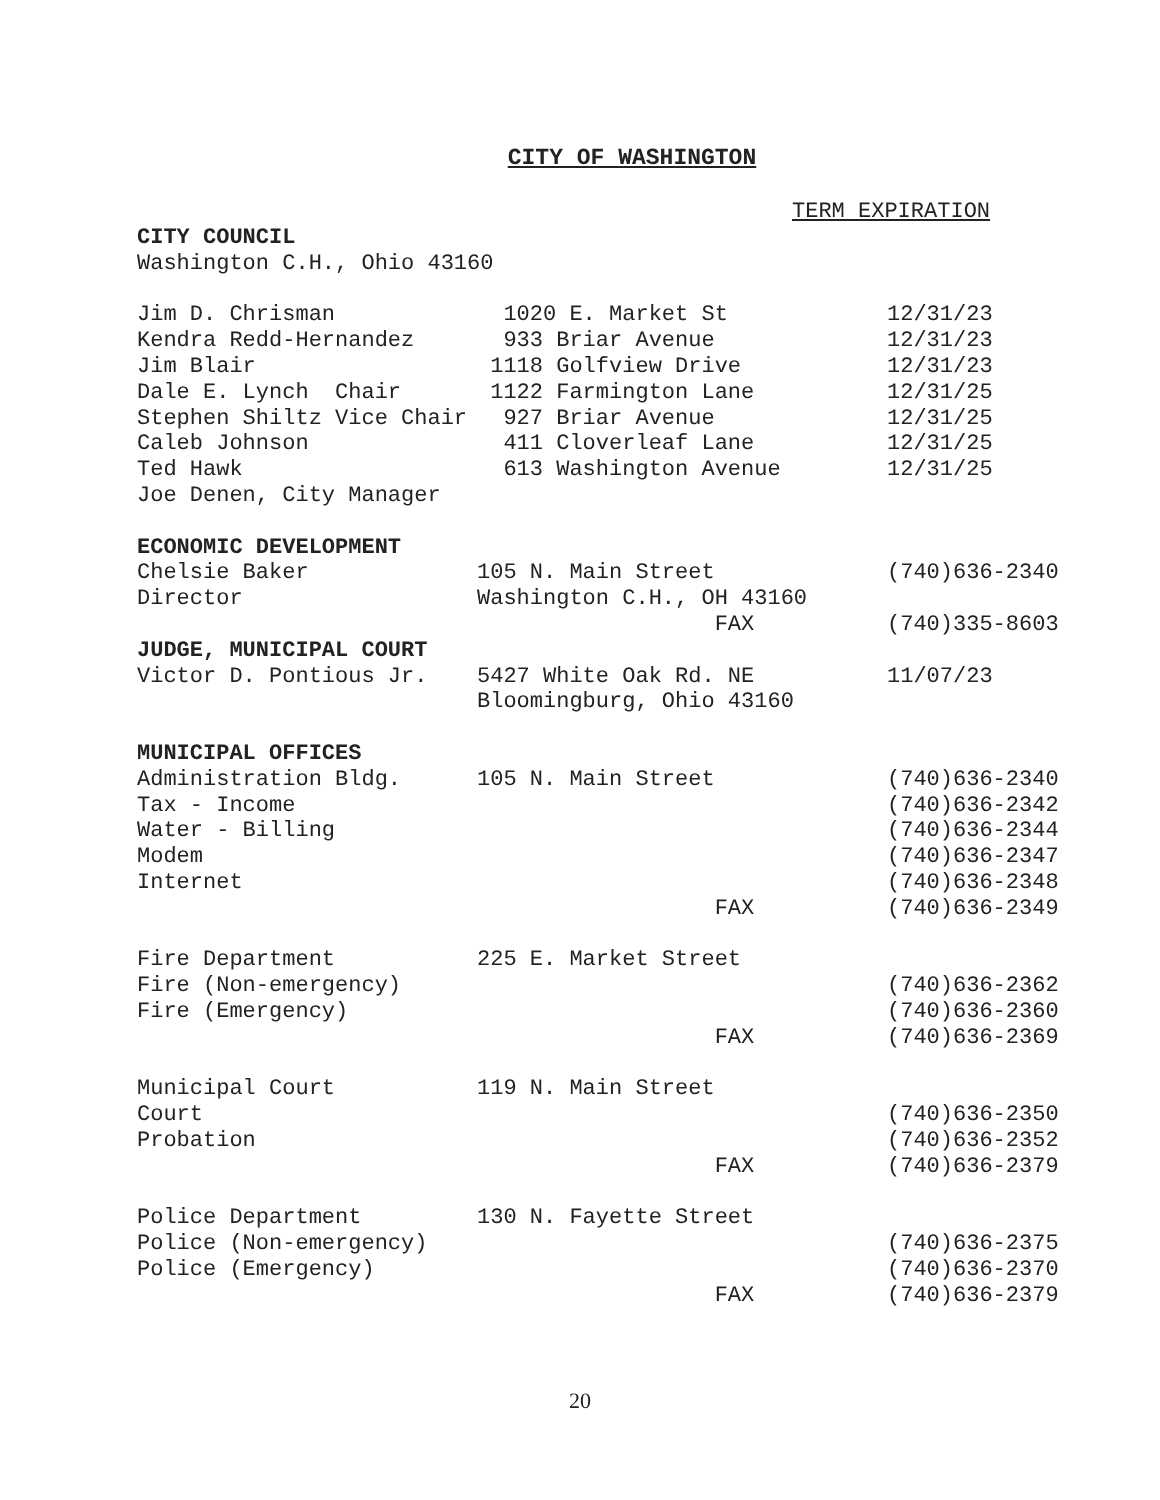CITY OF WASHINGTON
TERM EXPIRATION
| CITY COUNCIL | | |
| Washington C.H., Ohio 43160 | | |
| Jim D. Chrisman | 1020 E. Market St | 12/31/23 |
| Kendra Redd-Hernandez | 933 Briar Avenue | 12/31/23 |
| Jim Blair | 1118 Golfview Drive | 12/31/23 |
| Dale E. Lynch Chair | 1122 Farmington Lane | 12/31/25 |
| Stephen Shiltz Vice Chair | 927 Briar Avenue | 12/31/25 |
| Caleb Johnson | 411 Cloverleaf Lane | 12/31/25 |
| Ted Hawk | 613 Washington Avenue | 12/31/25 |
| Joe Denen, City Manager | | |
| ECONOMIC DEVELOPMENT | | |
| Chelsie Baker | 105 N. Main Street | (740)636-2340 |
| Director | Washington C.H., OH 43160 | |
| | FAX | (740)335-8603 |
| JUDGE, MUNICIPAL COURT | | |
| Victor D. Pontious Jr. | 5427 White Oak Rd. NE | 11/07/23 |
| | Bloomingburg, Ohio 43160 | |
| MUNICIPAL OFFICES | | |
| Administration Bldg. | 105 N. Main Street | (740)636-2340 |
| Tax - Income | | (740)636-2342 |
| Water - Billing | | (740)636-2344 |
| Modem | | (740)636-2347 |
| Internet | | (740)636-2348 |
| | FAX | (740)636-2349 |
| Fire Department | 225 E. Market Street | |
| Fire (Non-emergency) | | (740)636-2362 |
| Fire (Emergency) | | (740)636-2360 |
| | FAX | (740)636-2369 |
| Municipal Court | 119 N. Main Street | |
| Court | | (740)636-2350 |
| Probation | | (740)636-2352 |
| | FAX | (740)636-2379 |
| Police Department | 130 N. Fayette Street | |
| Police (Non-emergency) | | (740)636-2375 |
| Police (Emergency) | | (740)636-2370 |
| | FAX | (740)636-2379 |
20